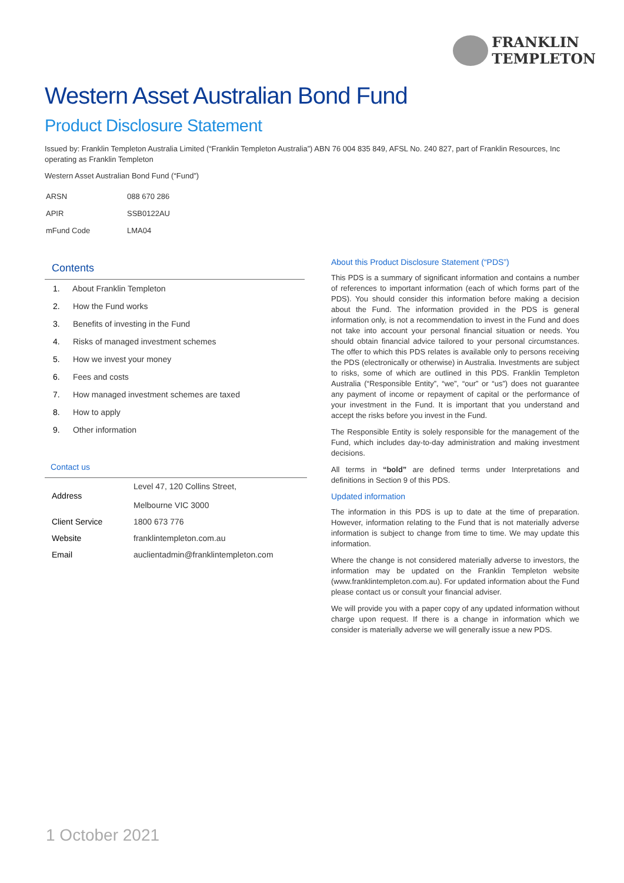FRANKLIN
TEMPLETON
Western Asset Australian Bond Fund
Product Disclosure Statement
Issued by: Franklin Templeton Australia Limited (“Franklin Templeton Australia”) ABN 76 004 835 849, AFSL No. 240 827, part of Franklin Resources, Inc operating as Franklin Templeton
Western Asset Australian Bond Fund (“Fund”)
| ARSN | 088 670 286 |
| APIR | SSB0122AU |
| mFund Code | LMA04 |
Contents
1. About Franklin Templeton
2. How the Fund works
3. Benefits of investing in the Fund
4. Risks of managed investment schemes
5. How we invest your money
6. Fees and costs
7. How managed investment schemes are taxed
8. How to apply
9. Other information
Contact us
| Address | Level 47, 120 Collins Street, Melbourne VIC 3000 |
| Client Service | 1800 673 776 |
| Website | franklintempleton.com.au |
| Email | auclientadmin@franklintempleton.com |
About this Product Disclosure Statement (“PDS”)
This PDS is a summary of significant information and contains a number of references to important information (each of which forms part of the PDS). You should consider this information before making a decision about the Fund. The information provided in the PDS is general information only, is not a recommendation to invest in the Fund and does not take into account your personal financial situation or needs. You should obtain financial advice tailored to your personal circumstances. The offer to which this PDS relates is available only to persons receiving the PDS (electronically or otherwise) in Australia. Investments are subject to risks, some of which are outlined in this PDS. Franklin Templeton Australia (“Responsible Entity”, “we”, “our” or “us”) does not guarantee any payment of income or repayment of capital or the performance of your investment in the Fund. It is important that you understand and accept the risks before you invest in the Fund.
The Responsible Entity is solely responsible for the management of the Fund, which includes day-to-day administration and making investment decisions.
All terms in “bold” are defined terms under Interpretations and definitions in Section 9 of this PDS.
Updated information
The information in this PDS is up to date at the time of preparation. However, information relating to the Fund that is not materially adverse information is subject to change from time to time. We may update this information.
Where the change is not considered materially adverse to investors, the information may be updated on the Franklin Templeton website (www.franklintempleton.com.au). For updated information about the Fund please contact us or consult your financial adviser.
We will provide you with a paper copy of any updated information without charge upon request. If there is a change in information which we consider is materially adverse we will generally issue a new PDS.
1 October 2021